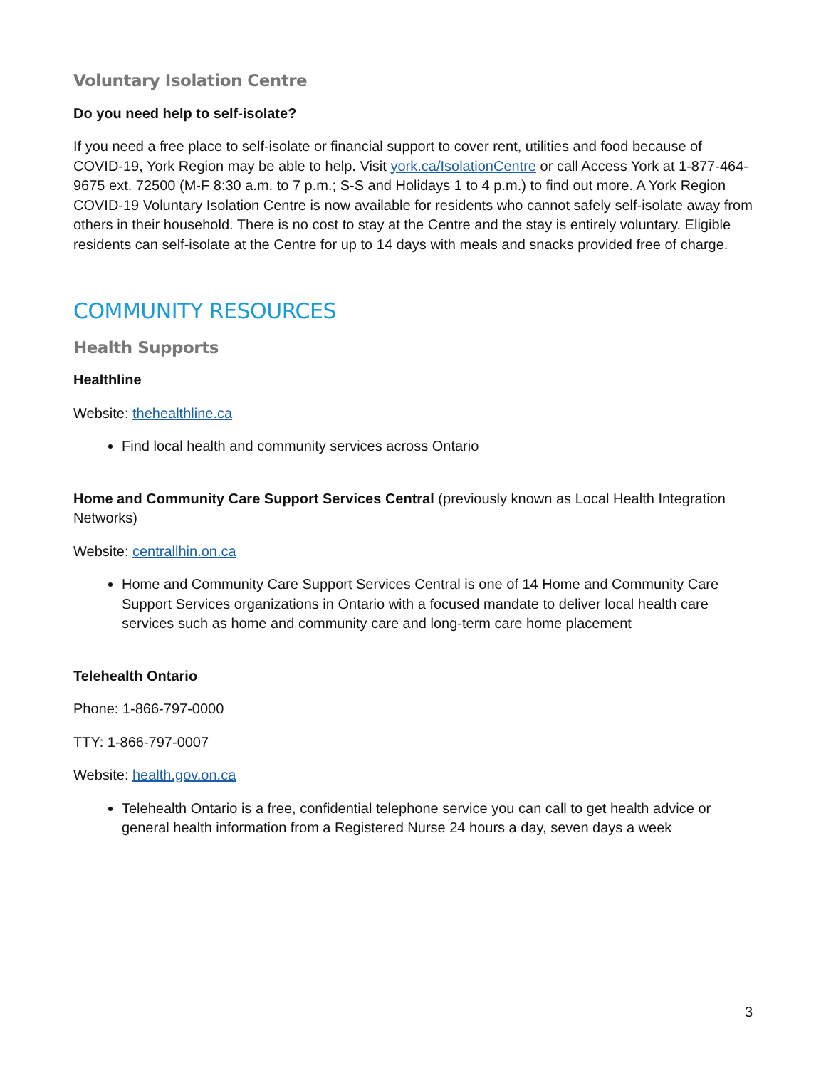Voluntary Isolation Centre
Do you need help to self-isolate?
If you need a free place to self-isolate or financial support to cover rent, utilities and food because of COVID-19, York Region may be able to help. Visit york.ca/IsolationCentre or call Access York at 1-877-464-9675 ext. 72500 (M-F 8:30 a.m. to 7 p.m.; S-S and Holidays 1 to 4 p.m.) to find out more. A York Region COVID-19 Voluntary Isolation Centre is now available for residents who cannot safely self-isolate away from others in their household. There is no cost to stay at the Centre and the stay is entirely voluntary. Eligible residents can self-isolate at the Centre for up to 14 days with meals and snacks provided free of charge.
COMMUNITY RESOURCES
Health Supports
Healthline
Website: thehealthline.ca
Find local health and community services across Ontario
Home and Community Care Support Services Central (previously known as Local Health Integration Networks)
Website: centrallhin.on.ca
Home and Community Care Support Services Central is one of 14 Home and Community Care Support Services organizations in Ontario with a focused mandate to deliver local health care services such as home and community care and long-term care home placement
Telehealth Ontario
Phone: 1-866-797-0000
TTY: 1-866-797-0007
Website: health.gov.on.ca
Telehealth Ontario is a free, confidential telephone service you can call to get health advice or general health information from a Registered Nurse 24 hours a day, seven days a week
3